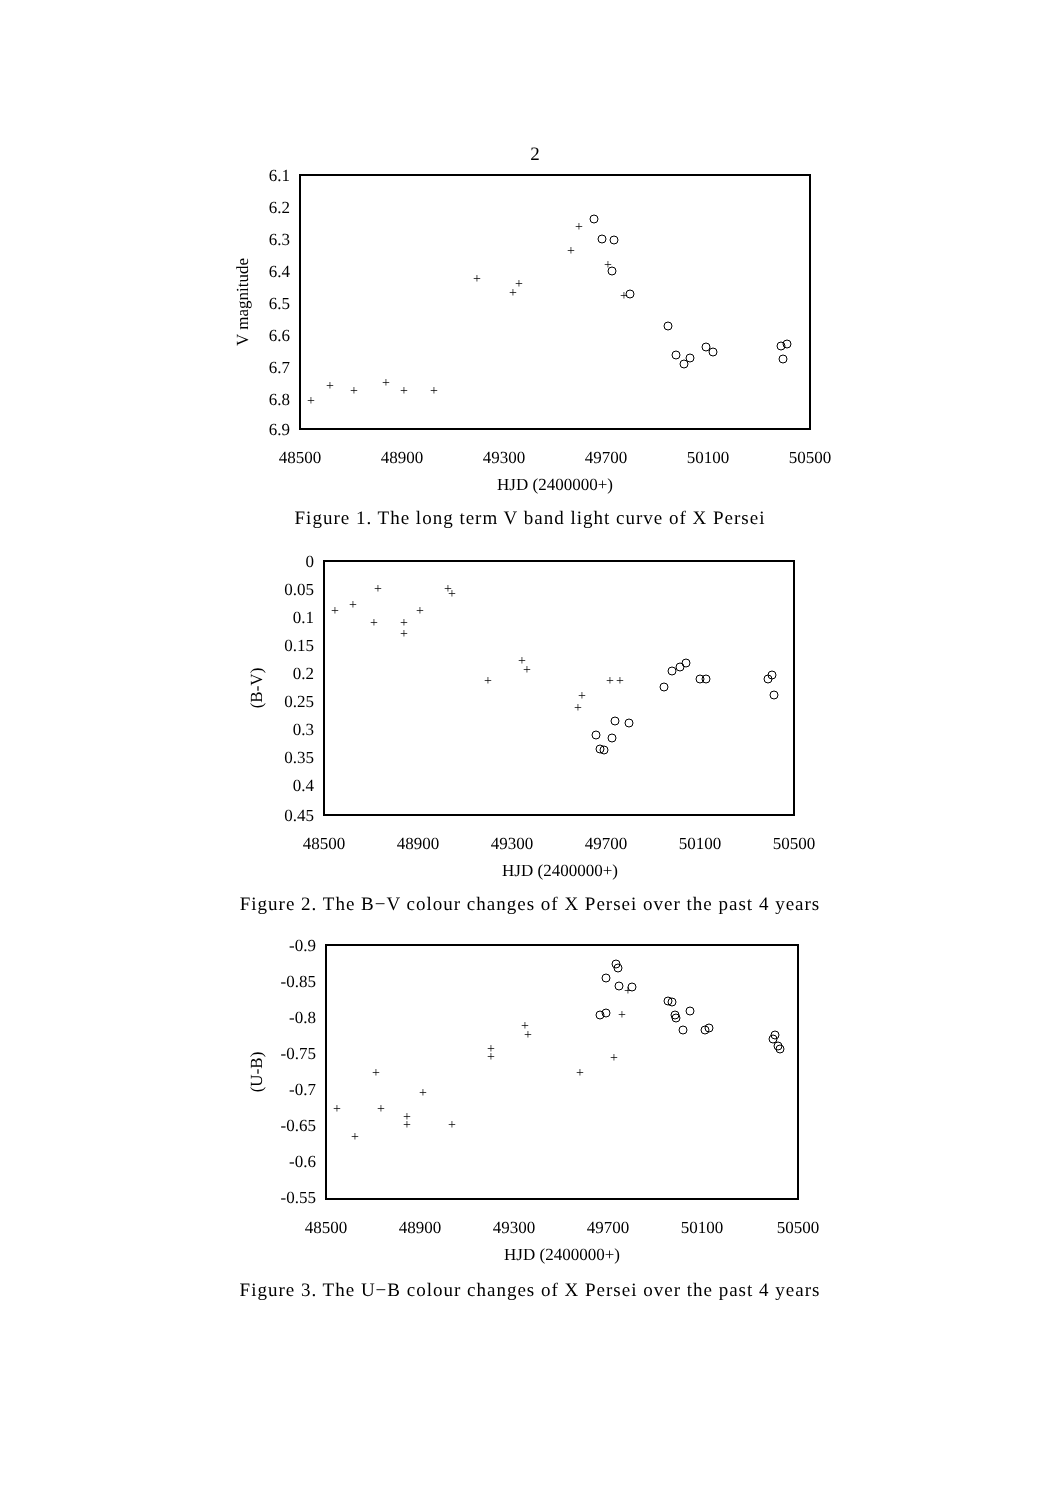2
6.1
6.2
6.3
6.4
6.5
6.6
6.7
6.8
6.9
48500
48900
49300
49700
50100
50500
HJD (2400000+)
V magnitude
+
+
+
+
+
+
+
+
+
+
+
+
+
Figure 1. The long term V band light curve of X Persei
0
0.05
0.1
0.15
0.2
0.25
0.3
0.35
0.4
0.45
48500
48900
49300
49700
50100
50500
HJD (2400000+)
(B-V)
+
+
+
+
+
+
+
+
+
+
+
+
+
+
+
+
Figure 2. The B−V colour changes of X Persei over the past 4 years
-0.9
-0.85
-0.8
-0.75
-0.7
-0.65
-0.6
-0.55
48500
48900
49300
49700
50100
50500
HJD (2400000+)
(U-B)
+
+
+
+
+
+
+
+
+
+
+
+
+
+
+
+
Figure 3. The U−B colour changes of X Persei over the past 4 years